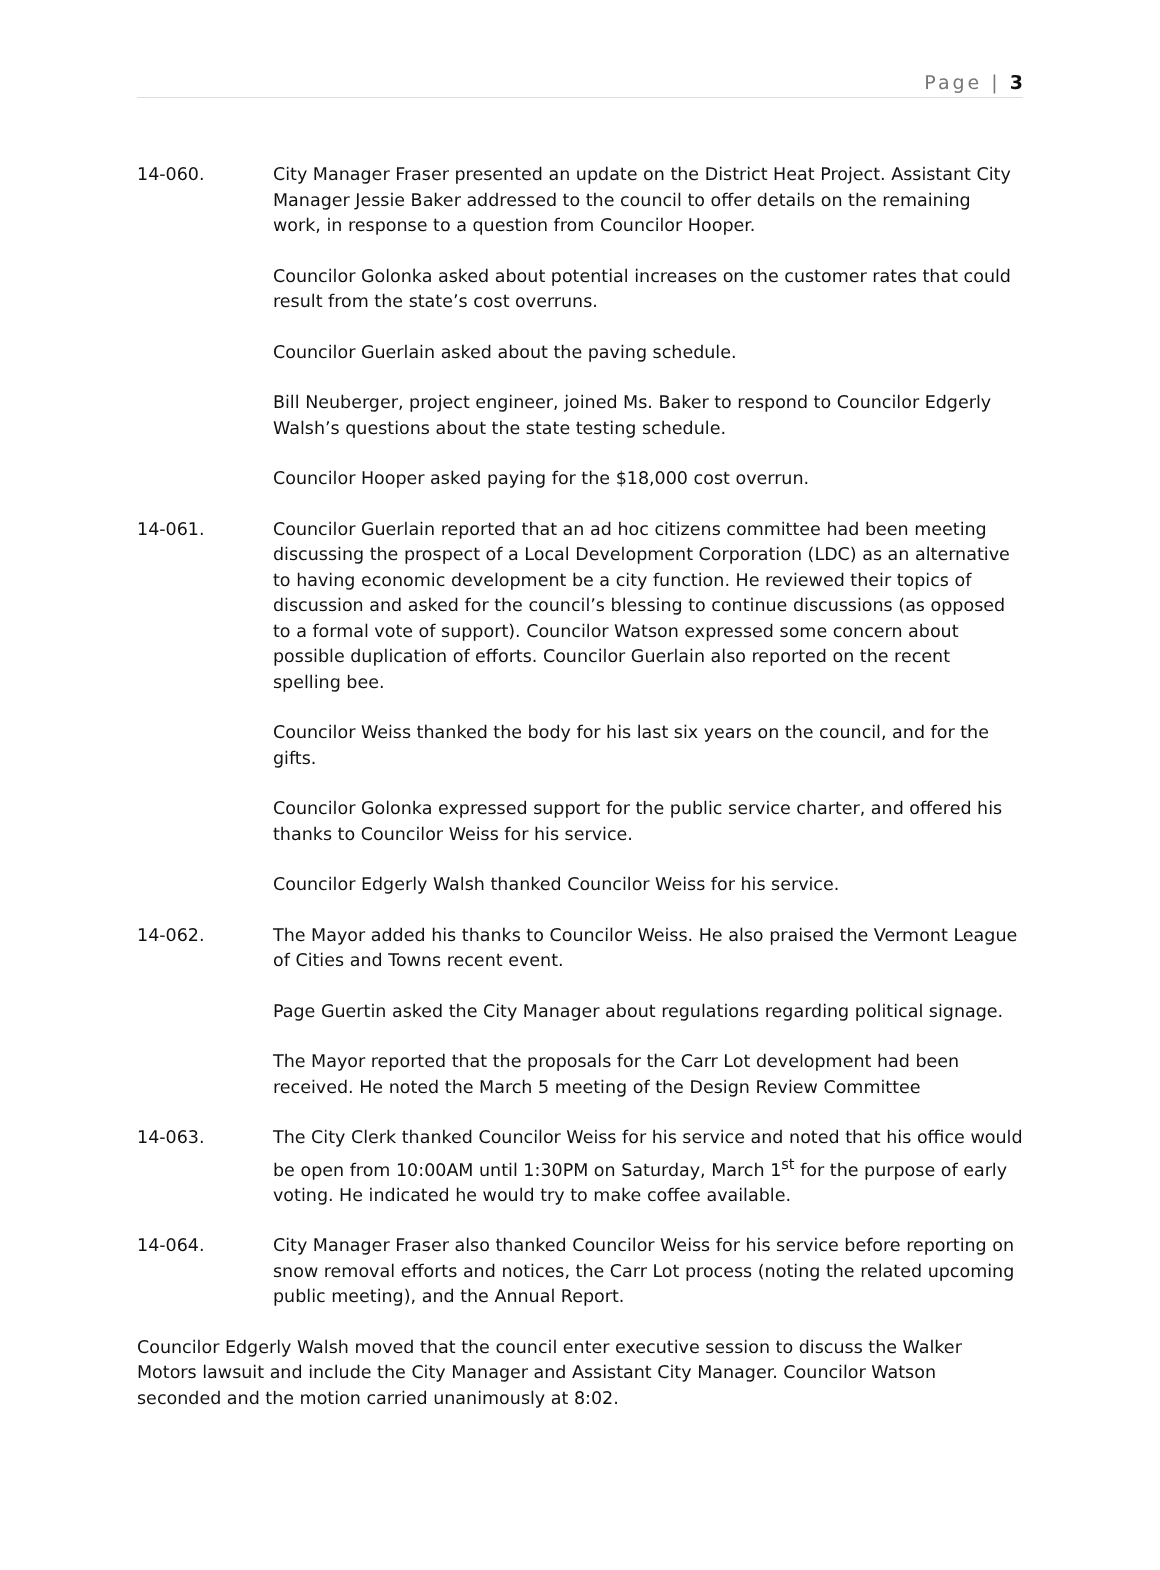Page | 3
14-060. City Manager Fraser presented an update on the District Heat Project. Assistant City Manager Jessie Baker addressed to the council to offer details on the remaining work, in response to a question from Councilor Hooper.
Councilor Golonka asked about potential increases on the customer rates that could result from the state’s cost overruns.
Councilor Guerlain asked about the paving schedule.
Bill Neuberger, project engineer, joined Ms. Baker to respond to Councilor Edgerly Walsh’s questions about the state testing schedule.
Councilor Hooper asked paying for the $18,000 cost overrun.
14-061. Councilor Guerlain reported that an ad hoc citizens committee had been meeting discussing the prospect of a Local Development Corporation (LDC) as an alternative to having economic development be a city function. He reviewed their topics of discussion and asked for the council’s blessing to continue discussions (as opposed to a formal vote of support). Councilor Watson expressed some concern about possible duplication of efforts. Councilor Guerlain also reported on the recent spelling bee.
Councilor Weiss thanked the body for his last six years on the council, and for the gifts.
Councilor Golonka expressed support for the public service charter, and offered his thanks to Councilor Weiss for his service.
Councilor Edgerly Walsh thanked Councilor Weiss for his service.
14-062. The Mayor added his thanks to Councilor Weiss. He also praised the Vermont League of Cities and Towns recent event.
Page Guertin asked the City Manager about regulations regarding political signage.
The Mayor reported that the proposals for the Carr Lot development had been received. He noted the March 5 meeting of the Design Review Committee
14-063. The City Clerk thanked Councilor Weiss for his service and noted that his office would be open from 10:00AM until 1:30PM on Saturday, March 1<sup>st</sup> for the purpose of early voting. He indicated he would try to make coffee available.
14-064. City Manager Fraser also thanked Councilor Weiss for his service before reporting on snow removal efforts and notices, the Carr Lot process (noting the related upcoming public meeting), and the Annual Report.
Councilor Edgerly Walsh moved that the council enter executive session to discuss the Walker Motors lawsuit and include the City Manager and Assistant City Manager. Councilor Watson seconded and the motion carried unanimously at 8:02.